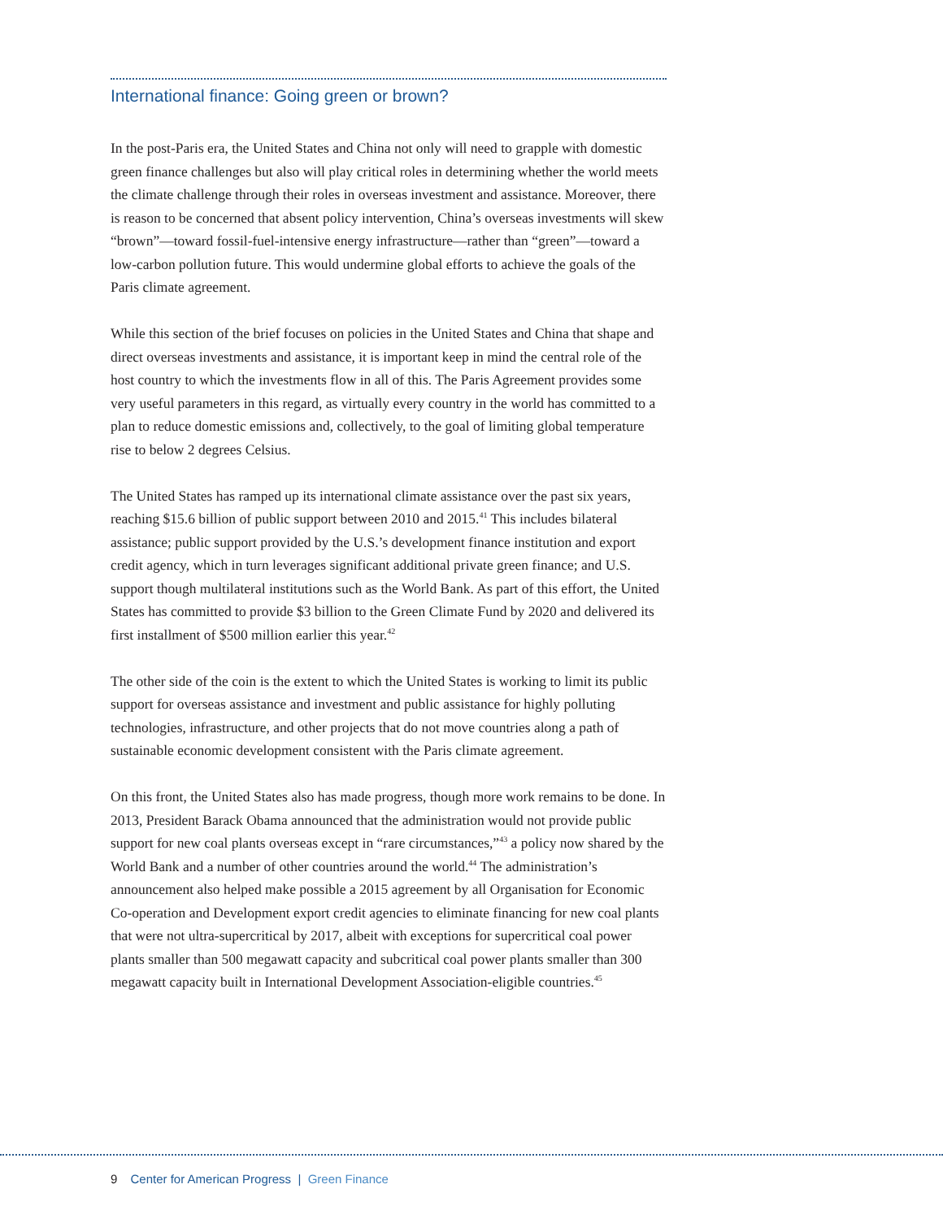International finance: Going green or brown?
In the post-Paris era, the United States and China not only will need to grapple with domestic green finance challenges but also will play critical roles in determining whether the world meets the climate challenge through their roles in overseas investment and assistance. Moreover, there is reason to be concerned that absent policy intervention, China’s overseas investments will skew “brown”—toward fossil-fuel-intensive energy infrastructure—rather than “green”—toward a low-carbon pollution future. This would undermine global efforts to achieve the goals of the Paris climate agreement.
While this section of the brief focuses on policies in the United States and China that shape and direct overseas investments and assistance, it is important keep in mind the central role of the host country to which the investments flow in all of this. The Paris Agreement provides some very useful parameters in this regard, as virtually every country in the world has committed to a plan to reduce domestic emissions and, collectively, to the goal of limiting global temperature rise to below 2 degrees Celsius.
The United States has ramped up its international climate assistance over the past six years, reaching $15.6 billion of public support between 2010 and 2015.<sup>41</sup> This includes bilateral assistance; public support provided by the U.S.’s development finance institution and export credit agency, which in turn leverages significant additional private green finance; and U.S. support though multilateral institutions such as the World Bank. As part of this effort, the United States has committed to provide $3 billion to the Green Climate Fund by 2020 and delivered its first installment of $500 million earlier this year.<sup>42</sup>
The other side of the coin is the extent to which the United States is working to limit its public support for overseas assistance and investment and public assistance for highly polluting technologies, infrastructure, and other projects that do not move countries along a path of sustainable economic development consistent with the Paris climate agreement.
On this front, the United States also has made progress, though more work remains to be done. In 2013, President Barack Obama announced that the administration would not provide public support for new coal plants overseas except in “rare circumstances,”<sup>43</sup> a policy now shared by the World Bank and a number of other countries around the world.<sup>44</sup> The administration’s announcement also helped make possible a 2015 agreement by all Organisation for Economic Co-operation and Development export credit agencies to eliminate financing for new coal plants that were not ultra-supercritical by 2017, albeit with exceptions for supercritical coal power plants smaller than 500 megawatt capacity and subcritical coal power plants smaller than 300 megawatt capacity built in International Development Association-eligible countries.<sup>45</sup>
9 Center for American Progress | Green Finance